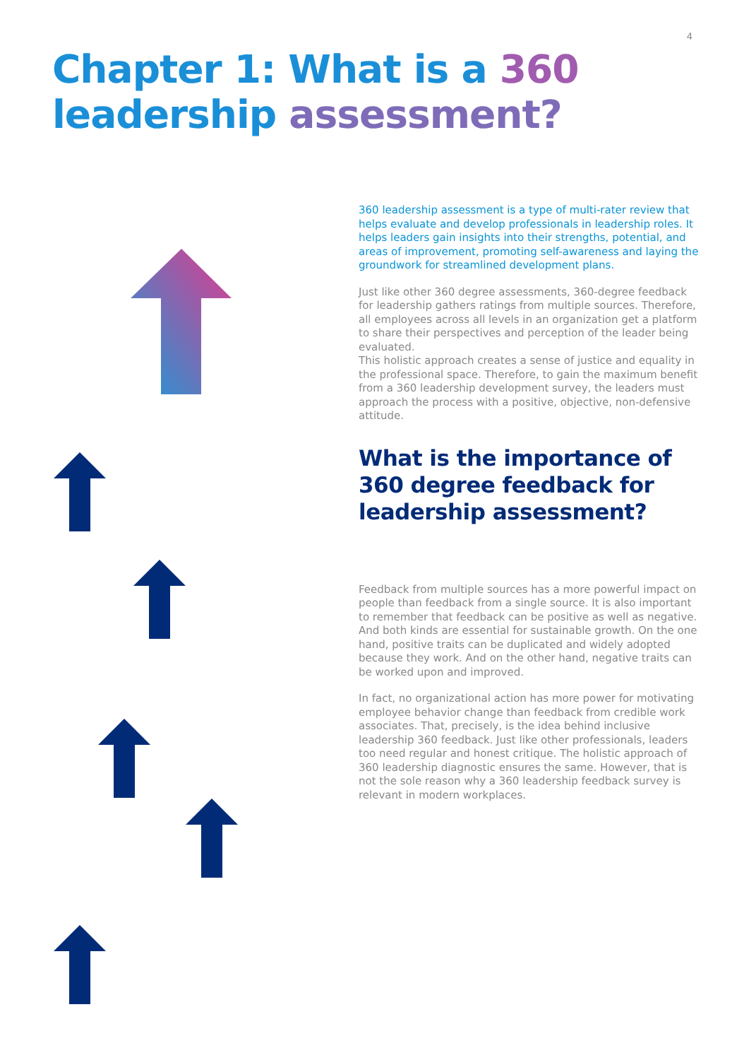4
Chapter 1: What is a 360
leadership assessment?
360 leadership assessment is a type of multi-rater review that helps evaluate and develop professionals in leadership roles. It helps leaders gain insights into their strengths, potential, and areas of improvement, promoting self-awareness and laying the groundwork for streamlined development plans.
Just like other 360 degree assessments, 360-degree feedback for leadership gathers ratings from multiple sources. Therefore, all employees across all levels in an organization get a platform to share their perspectives and perception of the leader being evaluated.
This holistic approach creates a sense of justice and equality in the professional space. Therefore, to gain the maximum benefit from a 360 leadership development survey, the leaders must approach the process with a positive, objective, non-defensive attitude.
What is the importance of 360 degree feedback for leadership assessment?
Feedback from multiple sources has a more powerful impact on people than feedback from a single source. It is also important to remember that feedback can be positive as well as negative. And both kinds are essential for sustainable growth. On the one hand, positive traits can be duplicated and widely adopted because they work. And on the other hand, negative traits can be worked upon and improved.
In fact, no organizational action has more power for motivating employee behavior change than feedback from credible work associates. That, precisely, is the idea behind inclusive leadership 360 feedback. Just like other professionals, leaders too need regular and honest critique. The holistic approach of 360 leadership diagnostic ensures the same. However, that is not the sole reason why a 360 leadership feedback survey is relevant in modern workplaces.